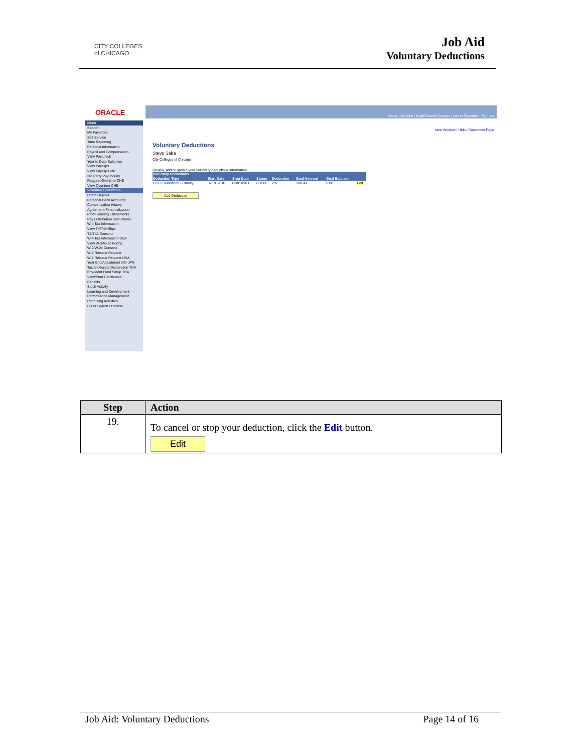CITY COLLEGES
of CHICAGO
Job Aid
Voluntary Deductions
ORACLE
Home | Worklist | MultiChannel Console | Add to Favorites | Sign out
Menu
Search:
My Favorites
Self Service
Time Reporting
Personal Information
Payroll and Compensation
View Paycheck
Year to Date Balances
View Payslips
View Payslip GBR
3rd Party Pay Inquiry
Request Overtime CHE
View Overtime CHE
Voluntary Deductions
Direct Deposit
Personal Bank Accounts
Compensation History
Agreement Personalization
Profit-Sharing Entitlements
Pay Distribution Instructions
W-4 Tax Information
View T4/T4A Slips
T4/T4A Consent
W-4 Tax Information USA
View W-2/W-2c Forms
W-2/W-2c Consent
W-2 Reissue Request
W-2 Reissue Request USA
Year End Adjustment Info JPN
Tax Allowance Declaration THA
Provident Fund Setup THA
View/Print Certificates
Benefits
Stock Activity
Learning and Development
Performance Management
Recruiting Activities
Class Search / Browse
New Window | Help | Customize Page
Voluntary Deductions
Steve Saba
City Colleges of Chicago
Review, add or update your voluntary deductions information.
| Voluntary Deductions | | | | | | | |
| --- | --- | --- | --- | --- | --- | --- | --- |
| Deduction Type | Start Date | Stop Date | Status | Deduction | Goal Amount | Goal Balance | |
| CCC Foundation - Charity | 02/01/2010 | 02/01/2011 | Future | 2% | 500.00 | 0.00 | Edit |
Add Deduction
| Step | Action |
| --- | --- |
| 19. | To cancel or stop your deduction, click the Edit button. Edit |
Job Aid: Voluntary Deductions Page 14 of 16